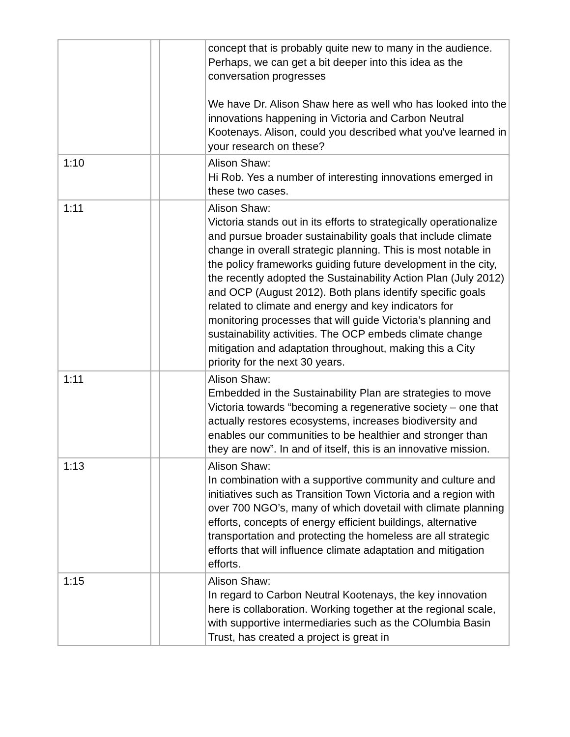| | | | concept that is probably quite new to many in the audience. Perhaps, we can get a bit deeper into this idea as the conversation progresses We have Dr. Alison Shaw here as well who has looked into the innovations happening in Victoria and Carbon Neutral Kootenays. Alison, could you described what you've learned in your research on these? |
| 1:10 | | | Alison Shaw: Hi Rob. Yes a number of interesting innovations emerged in these two cases. |
| 1:11 | | | Alison Shaw: Victoria stands out in its efforts to strategically operationalize and pursue broader sustainability goals that include climate change in overall strategic planning. This is most notable in the policy frameworks guiding future development in the city, the recently adopted the Sustainability Action Plan (July 2012) and OCP (August 2012). Both plans identify specific goals related to climate and energy and key indicators for monitoring processes that will guide Victoria’s planning and sustainability activities. The OCP embeds climate change mitigation and adaptation throughout, making this a City priority for the next 30 years. |
| 1:11 | | | Alison Shaw: Embedded in the Sustainability Plan are strategies to move Victoria towards “becoming a regenerative society – one that actually restores ecosystems, increases biodiversity and enables our communities to be healthier and stronger than they are now”. In and of itself, this is an innovative mission. |
| 1:13 | | | Alison Shaw: In combination with a supportive community and culture and initiatives such as Transition Town Victoria and a region with over 700 NGO’s, many of which dovetail with climate planning efforts, concepts of energy efficient buildings, alternative transportation and protecting the homeless are all strategic efforts that will influence climate adaptation and mitigation efforts. |
| 1:15 | | | Alison Shaw: In regard to Carbon Neutral Kootenays, the key innovation here is collaboration. Working together at the regional scale, with supportive intermediaries such as the COlumbia Basin Trust, has created a project is great in |